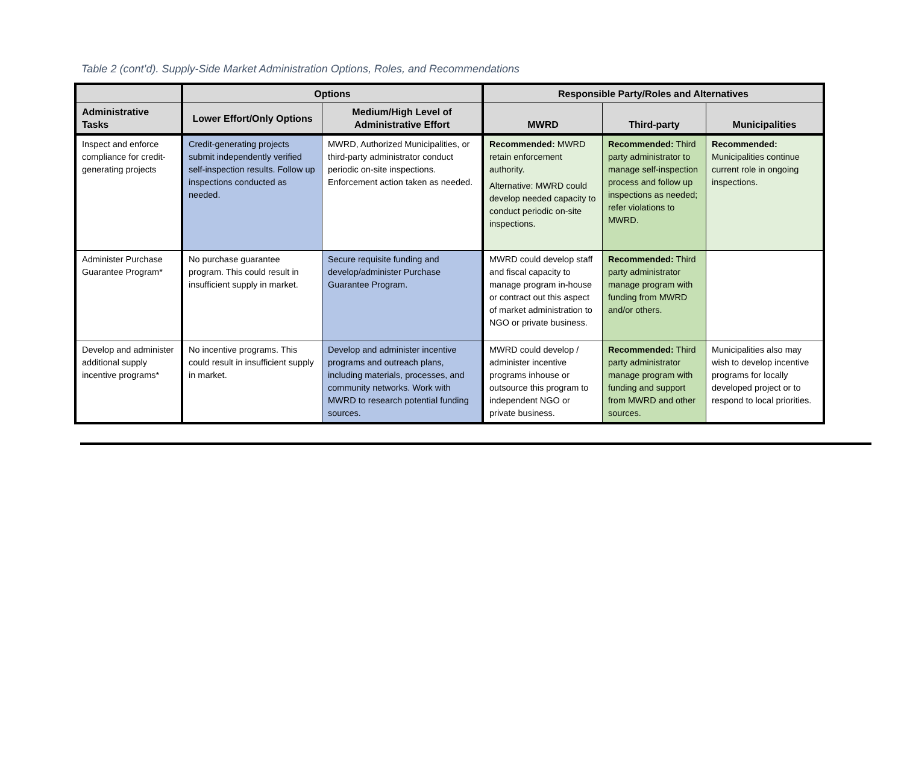Table 2 (cont’d). Supply-Side Market Administration Options, Roles, and Recommendations
| | Options | | Responsible Party/Roles and Alternatives | | |
| --- | --- | --- | --- | --- | --- |
| Administrative Tasks | Lower Effort/Only Options | Medium/High Level of Administrative Effort | MWRD | Third-party | Municipalities |
| Inspect and enforce compliance for credit-generating projects | Credit-generating projects submit independently verified self-inspection results. Follow up inspections conducted as needed. | MWRD, Authorized Municipalities, or third-party administrator conduct periodic on-site inspections. Enforcement action taken as needed. | Recommended: MWRD retain enforcement authority. Alternative: MWRD could develop needed capacity to conduct periodic on-site inspections. | Recommended: Third party administrator to manage self-inspection process and follow up inspections as needed; refer violations to MWRD. | Recommended: Municipalities continue current role in ongoing inspections. |
| Administer Purchase Guarantee Program* | No purchase guarantee program. This could result in insufficient supply in market. | Secure requisite funding and develop/administer Purchase Guarantee Program. | MWRD could develop staff and fiscal capacity to manage program in-house or contract out this aspect of market administration to NGO or private business. | Recommended: Third party administrator manage program with funding from MWRD and/or others. | |
| Develop and administer additional supply incentive programs* | No incentive programs. This could result in insufficient supply in market. | Develop and administer incentive programs and outreach plans, including materials, processes, and community networks. Work with MWRD to research potential funding sources. | MWRD could develop / administer incentive programs inhouse or outsource this program to independent NGO or private business. | Recommended: Third party administrator manage program with funding and support from MWRD and other sources. | Municipalities also may wish to develop incentive programs for locally developed project or to respond to local priorities. |